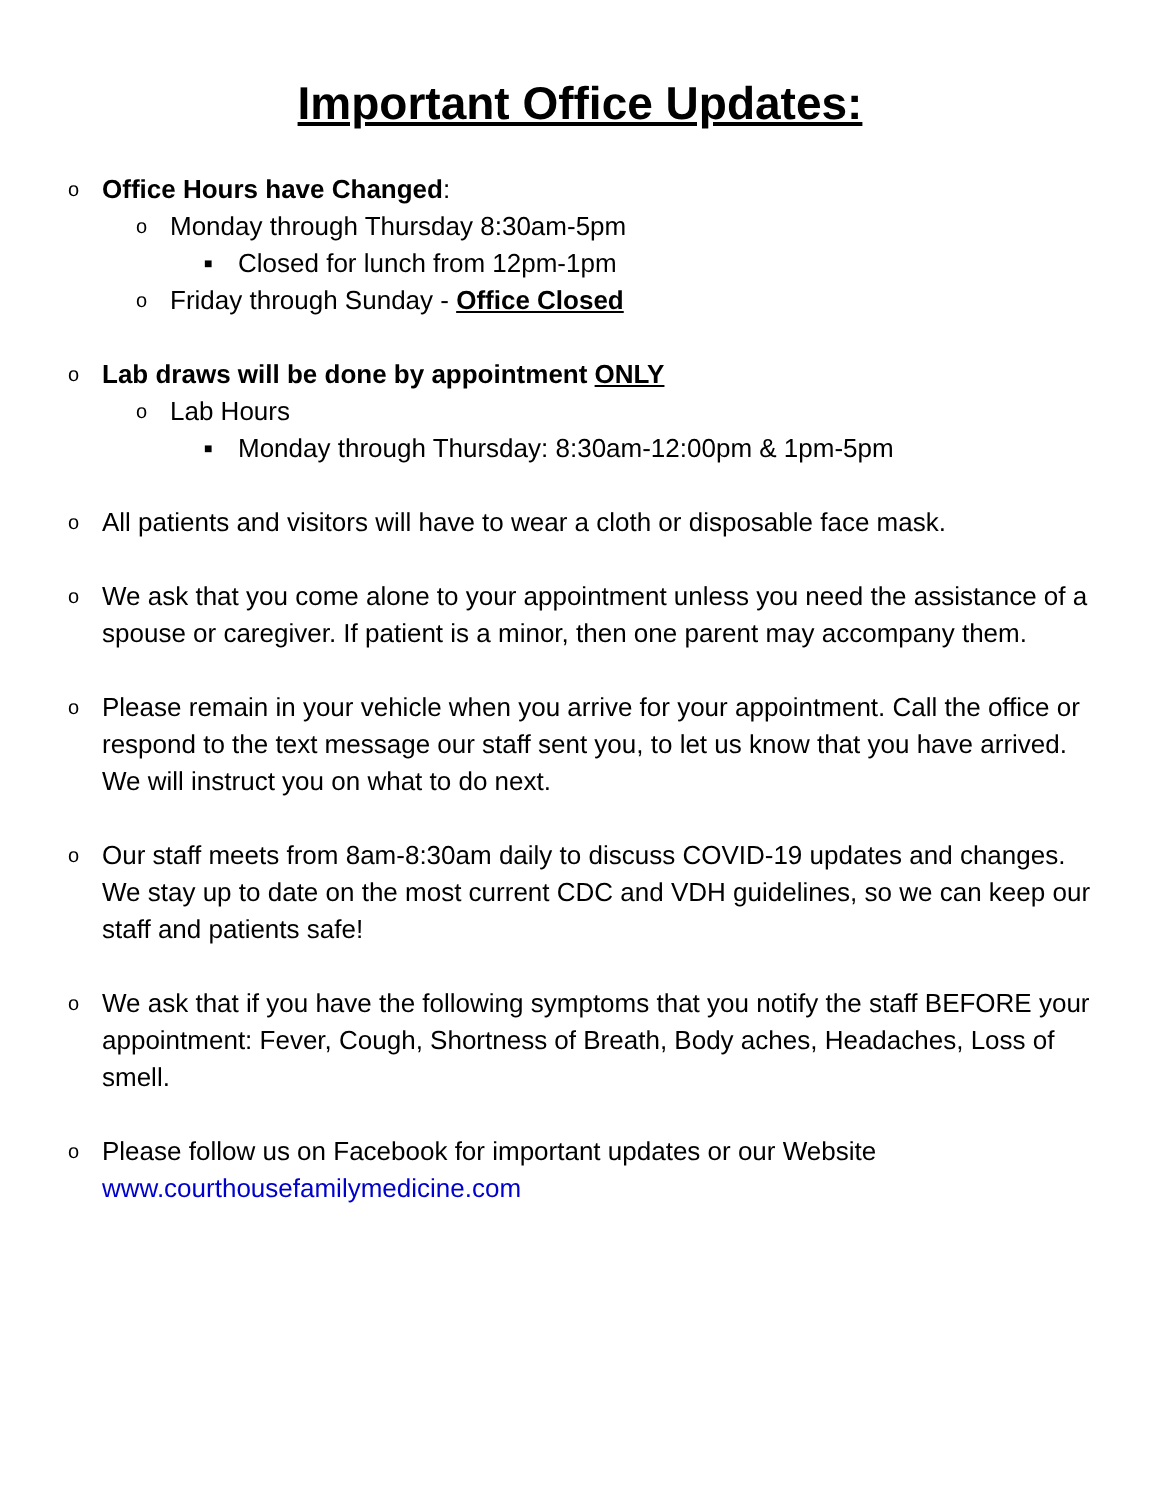Important Office Updates:
o Office Hours have Changed:
o Monday through Thursday 8:30am-5pm
■ Closed for lunch from 12pm-1pm
o Friday through Sunday - Office Closed
o Lab draws will be done by appointment ONLY
o Lab Hours
■ Monday through Thursday: 8:30am-12:00pm & 1pm-5pm
o All patients and visitors will have to wear a cloth or disposable face mask.
o We ask that you come alone to your appointment unless you need the assistance of a spouse or caregiver. If patient is a minor, then one parent may accompany them.
o Please remain in your vehicle when you arrive for your appointment. Call the office or respond to the text message our staff sent you, to let us know that you have arrived. We will instruct you on what to do next.
o Our staff meets from 8am-8:30am daily to discuss COVID-19 updates and changes. We stay up to date on the most current CDC and VDH guidelines, so we can keep our staff and patients safe!
o We ask that if you have the following symptoms that you notify the staff BEFORE your appointment: Fever, Cough, Shortness of Breath, Body aches, Headaches, Loss of smell.
o Please follow us on Facebook for important updates or our Website www.courthousefamilymedicine.com